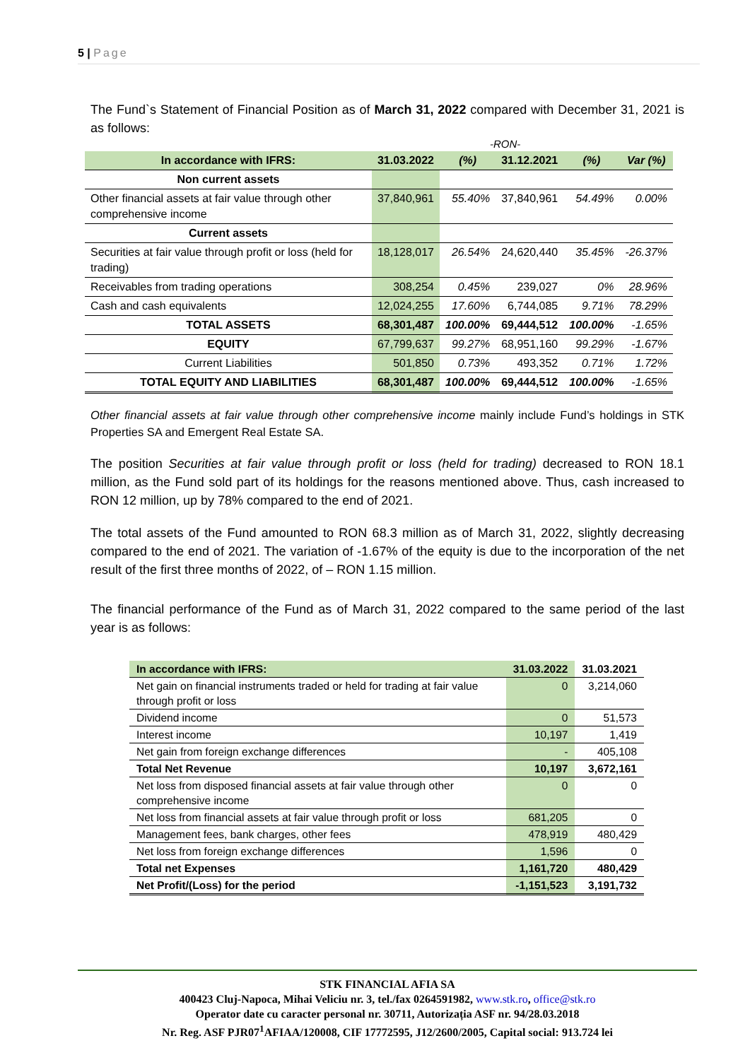5 | Page
The Fund`s Statement of Financial Position as of March 31, 2022 compared with December 31, 2021 is as follows:
-RON-
| In accordance with IFRS: | 31.03.2022 | (%) | 31.12.2021 | (%) | Var (%) |
| --- | --- | --- | --- | --- | --- |
| Non current assets | | | | | |
| Other financial assets at fair value through other comprehensive income | 37,840,961 | 55.40% | 37,840,961 | 54.49% | 0.00% |
| Current assets | | | | | |
| Securities at fair value through profit or loss (held for trading) | 18,128,017 | 26.54% | 24,620,440 | 35.45% | -26.37% |
| Receivables from trading operations | 308,254 | 0.45% | 239,027 | 0% | 28.96% |
| Cash and cash equivalents | 12,024,255 | 17.60% | 6,744,085 | 9.71% | 78.29% |
| TOTAL ASSETS | 68,301,487 | 100.00% | 69,444,512 | 100.00% | -1.65% |
| EQUITY | 67,799,637 | 99.27% | 68,951,160 | 99.29% | -1.67% |
| Current Liabilities | 501,850 | 0.73% | 493,352 | 0.71% | 1.72% |
| TOTAL EQUITY AND LIABILITIES | 68,301,487 | 100.00% | 69,444,512 | 100.00% | -1.65% |
Other financial assets at fair value through other comprehensive income mainly include Fund’s holdings in STK Properties SA and Emergent Real Estate SA.
The position Securities at fair value through profit or loss (held for trading) decreased to RON 18.1 million, as the Fund sold part of its holdings for the reasons mentioned above. Thus, cash increased to RON 12 million, up by 78% compared to the end of 2021.
The total assets of the Fund amounted to RON 68.3 million as of March 31, 2022, slightly decreasing compared to the end of 2021. The variation of -1.67% of the equity is due to the incorporation of the net result of the first three months of 2022, of – RON 1.15 million.
The financial performance of the Fund as of March 31, 2022 compared to the same period of the last year is as follows:
| In accordance with IFRS: | 31.03.2022 | 31.03.2021 |
| --- | --- | --- |
| Net gain on financial instruments traded or held for trading at fair value through profit or loss | 0 | 3,214,060 |
| Dividend income | 0 | 51,573 |
| Interest income | 10,197 | 1,419 |
| Net gain from foreign exchange differences | - | 405,108 |
| Total Net Revenue | 10,197 | 3,672,161 |
| Net loss from disposed financial assets at fair value through other comprehensive income | 0 | 0 |
| Net loss from financial assets at fair value through profit or loss | 681,205 | 0 |
| Management fees, bank charges, other fees | 478,919 | 480,429 |
| Net loss from foreign exchange differences | 1,596 | 0 |
| Total net Expenses | 1,161,720 | 480,429 |
| Net Profit/(Loss) for the period | -1,151,523 | 3,191,732 |
STK FINANCIAL AFIA SA
400423 Cluj-Napoca, Mihai Veliciu nr. 3, tel./fax 0264591982, www.stk.ro, office@stk.ro
Operator date cu caracter personal nr. 30711, Autorizația ASF nr. 94/28.03.2018
Nr. Reg. ASF PJR07<sup>1</sup>AFIAA/120008, CIF 17772595, J12/2600/2005, Capital social: 913.724 lei